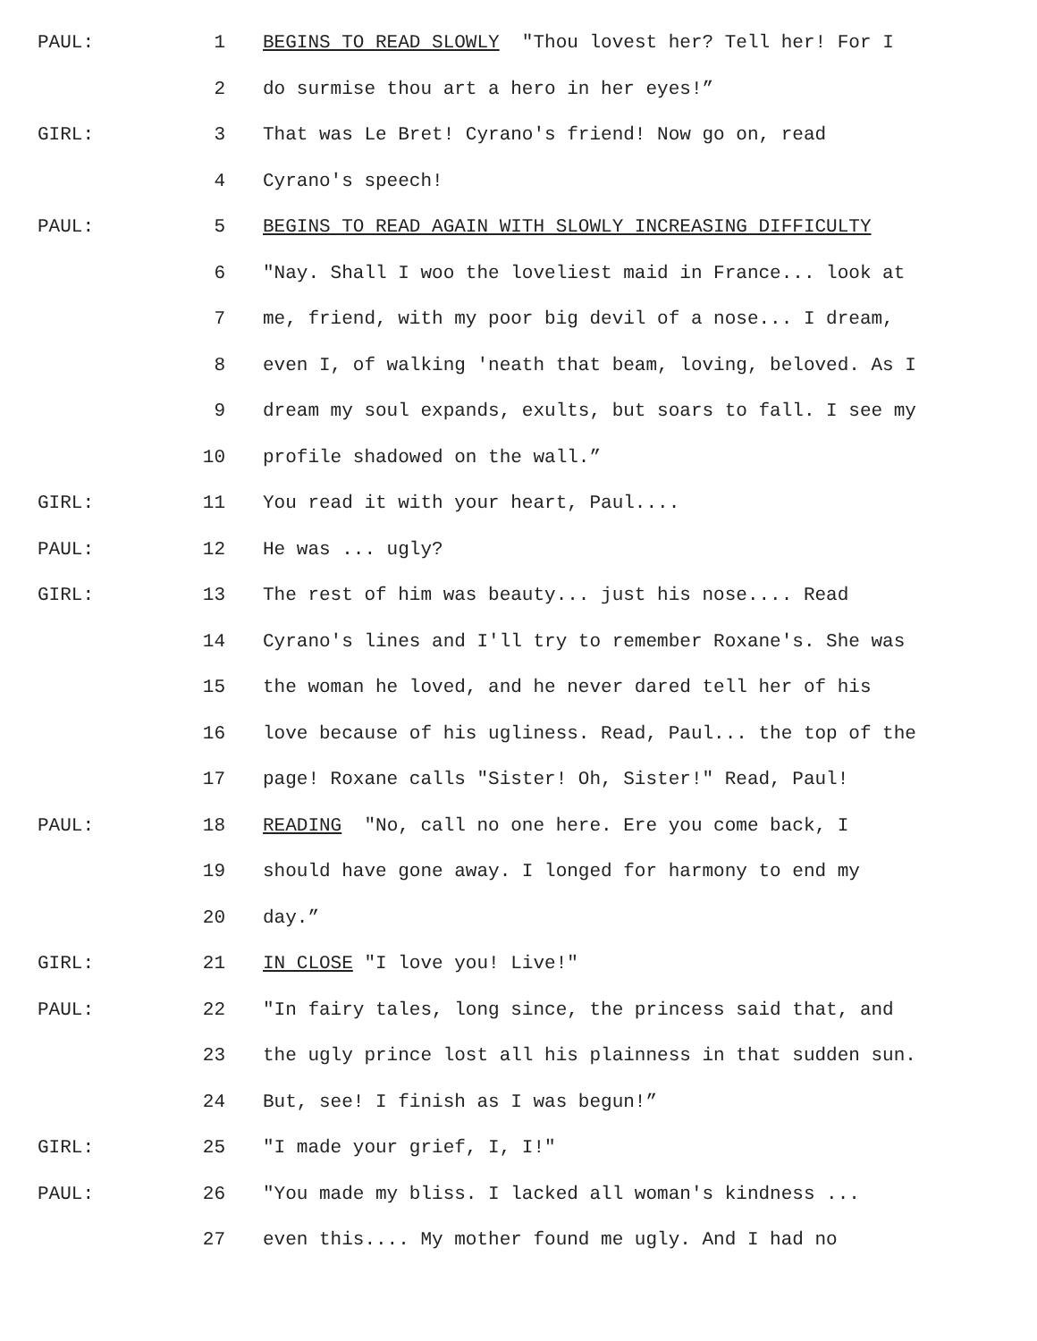PAUL: 1 BEGINS TO READ SLOWLY "Thou lovest her? Tell her! For I
2 do surmise thou art a hero in her eyes!”
GIRL: 3 That was Le Bret! Cyrano's friend! Now go on, read
4 Cyrano's speech!
PAUL: 5 BEGINS TO READ AGAIN WITH SLOWLY INCREASING DIFFICULTY
6 "Nay. Shall I woo the loveliest maid in France... look at
7 me, friend, with my poor big devil of a nose... I dream,
8 even I, of walking 'neath that beam, loving, beloved. As I
9 dream my soul expands, exults, but soars to fall. I see my
10 profile shadowed on the wall.”
GIRL: 11 You read it with your heart, Paul....
PAUL: 12 He was ... ugly?
GIRL: 13 The rest of him was beauty... just his nose.... Read
14 Cyrano's lines and I'll try to remember Roxane's. She was
15 the woman he loved, and he never dared tell her of his
16 love because of his ugliness. Read, Paul... the top of the
17 page! Roxane calls "Sister! Oh, Sister!" Read, Paul!
PAUL: 18 READING ″No, call no one here. Ere you come back, I
19 should have gone away. I longed for harmony to end my
20 day.”
GIRL: 21 IN CLOSE ″I love you! Live!"
PAUL: 22 "In fairy tales, long since, the princess said that, and
23 the ugly prince lost all his plainness in that sudden sun.
24 But, see! I finish as I was begun!”
GIRL: 25 "I made your grief, I, I!"
PAUL: 26 "You made my bliss. I lacked all woman's kindness ...
27 even this.... My mother found me ugly. And I had no